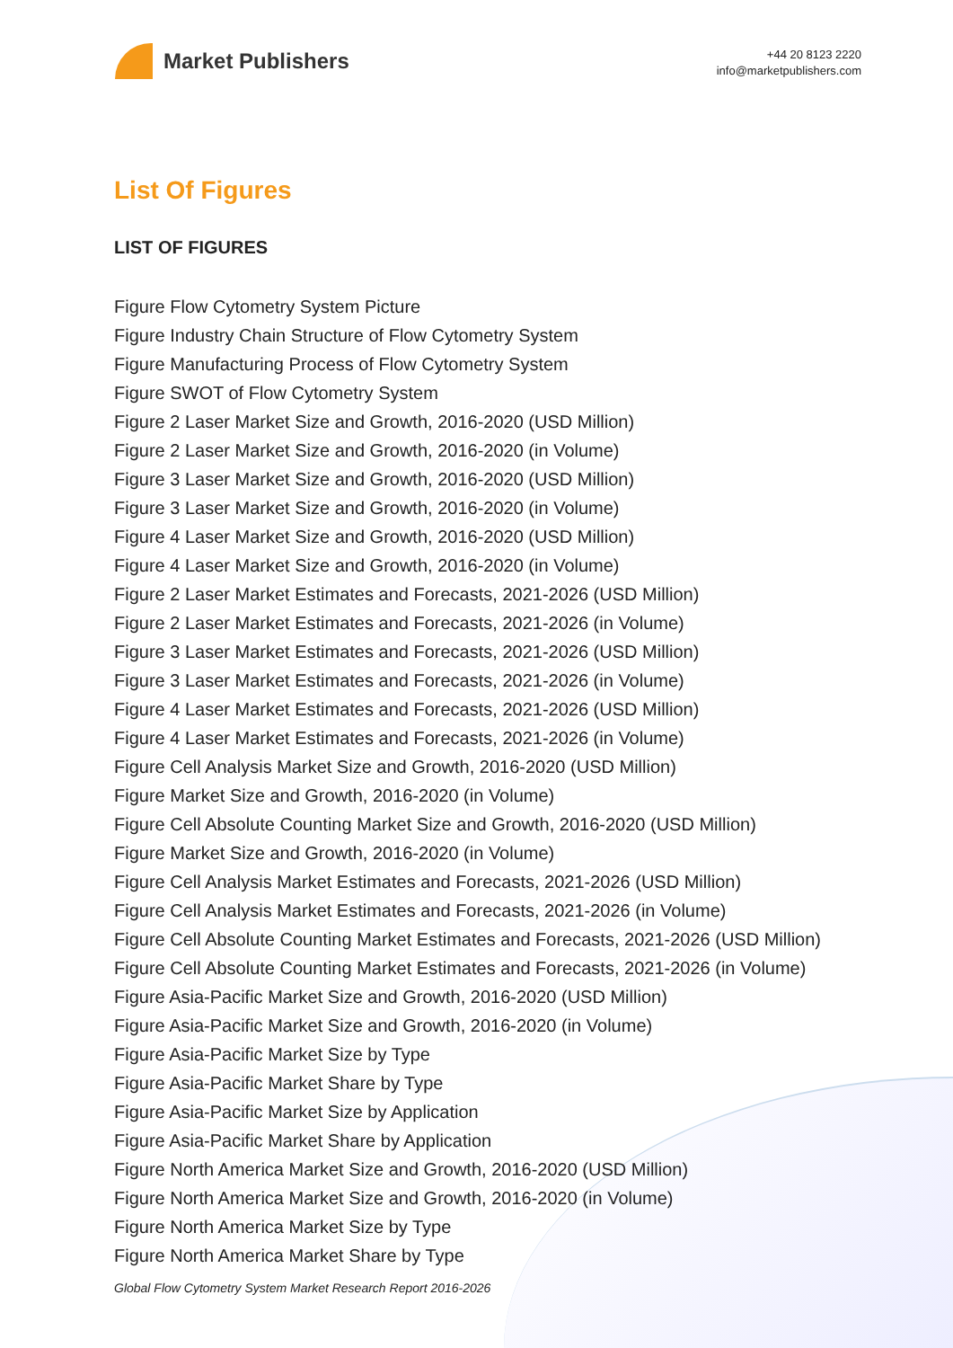Market Publishers
+44 20 8123 2220
info@marketpublishers.com
List Of Figures
LIST OF FIGURES
Figure Flow Cytometry System Picture
Figure Industry Chain Structure of Flow Cytometry System
Figure Manufacturing Process of Flow Cytometry System
Figure SWOT of Flow Cytometry System
Figure 2 Laser Market Size and Growth, 2016-2020 (USD Million)
Figure 2 Laser Market Size and Growth, 2016-2020 (in Volume)
Figure 3 Laser Market Size and Growth, 2016-2020 (USD Million)
Figure 3 Laser Market Size and Growth, 2016-2020 (in Volume)
Figure 4 Laser Market Size and Growth, 2016-2020 (USD Million)
Figure 4 Laser Market Size and Growth, 2016-2020 (in Volume)
Figure 2 Laser Market Estimates and Forecasts, 2021-2026 (USD Million)
Figure 2 Laser Market Estimates and Forecasts, 2021-2026 (in Volume)
Figure 3 Laser Market Estimates and Forecasts, 2021-2026 (USD Million)
Figure 3 Laser Market Estimates and Forecasts, 2021-2026 (in Volume)
Figure 4 Laser Market Estimates and Forecasts, 2021-2026 (USD Million)
Figure 4 Laser Market Estimates and Forecasts, 2021-2026 (in Volume)
Figure Cell Analysis Market Size and Growth, 2016-2020 (USD Million)
Figure Market Size and Growth, 2016-2020 (in Volume)
Figure Cell Absolute Counting Market Size and Growth, 2016-2020 (USD Million)
Figure Market Size and Growth, 2016-2020 (in Volume)
Figure Cell Analysis Market Estimates and Forecasts, 2021-2026 (USD Million)
Figure Cell Analysis Market Estimates and Forecasts, 2021-2026 (in Volume)
Figure Cell Absolute Counting Market Estimates and Forecasts, 2021-2026 (USD Million)
Figure Cell Absolute Counting Market Estimates and Forecasts, 2021-2026 (in Volume)
Figure Asia-Pacific Market Size and Growth, 2016-2020 (USD Million)
Figure Asia-Pacific Market Size and Growth, 2016-2020 (in Volume)
Figure Asia-Pacific Market Size by Type
Figure Asia-Pacific Market Share by Type
Figure Asia-Pacific Market Size by Application
Figure Asia-Pacific Market Share by Application
Figure North America Market Size and Growth, 2016-2020 (USD Million)
Figure North America Market Size and Growth, 2016-2020 (in Volume)
Figure North America Market Size by Type
Figure North America Market Share by Type
Global Flow Cytometry System Market Research Report 2016-2026